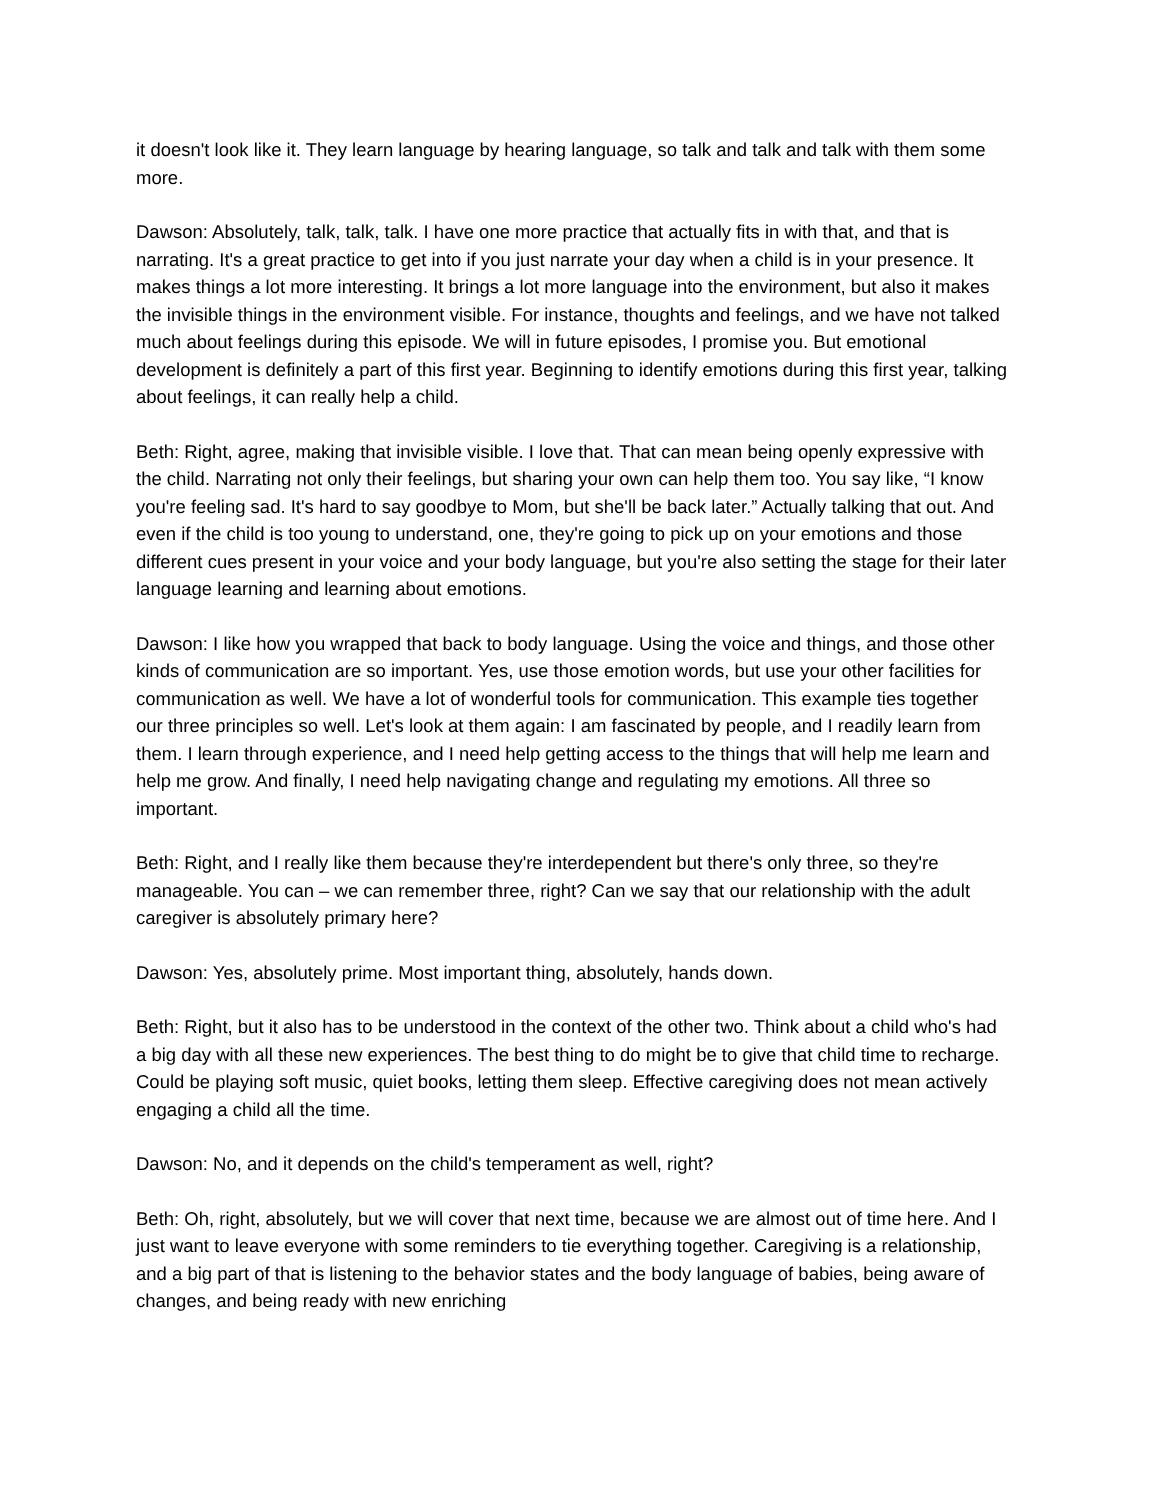it doesn't look like it. They learn language by hearing language, so talk and talk and talk with them some more.
Dawson: Absolutely, talk, talk, talk. I have one more practice that actually fits in with that, and that is narrating. It's a great practice to get into if you just narrate your day when a child is in your presence. It makes things a lot more interesting. It brings a lot more language into the environment, but also it makes the invisible things in the environment visible. For instance, thoughts and feelings, and we have not talked much about feelings during this episode. We will in future episodes, I promise you. But emotional development is definitely a part of this first year. Beginning to identify emotions during this first year, talking about feelings, it can really help a child.
Beth: Right, agree, making that invisible visible. I love that. That can mean being openly expressive with the child. Narrating not only their feelings, but sharing your own can help them too. You say like, “I know you're feeling sad. It's hard to say goodbye to Mom, but she'll be back later.” Actually talking that out. And even if the child is too young to understand, one, they're going to pick up on your emotions and those different cues present in your voice and your body language, but you're also setting the stage for their later language learning and learning about emotions.
Dawson: I like how you wrapped that back to body language. Using the voice and things, and those other kinds of communication are so important. Yes, use those emotion words, but use your other facilities for communication as well. We have a lot of wonderful tools for communication. This example ties together our three principles so well. Let's look at them again: I am fascinated by people, and I readily learn from them. I learn through experience, and I need help getting access to the things that will help me learn and help me grow. And finally, I need help navigating change and regulating my emotions. All three so important.
Beth: Right, and I really like them because they're interdependent but there's only three, so they're manageable. You can – we can remember three, right? Can we say that our relationship with the adult caregiver is absolutely primary here?
Dawson: Yes, absolutely prime. Most important thing, absolutely, hands down.
Beth: Right, but it also has to be understood in the context of the other two. Think about a child who's had a big day with all these new experiences. The best thing to do might be to give that child time to recharge. Could be playing soft music, quiet books, letting them sleep. Effective caregiving does not mean actively engaging a child all the time.
Dawson: No, and it depends on the child's temperament as well, right?
Beth: Oh, right, absolutely, but we will cover that next time, because we are almost out of time here. And I just want to leave everyone with some reminders to tie everything together. Caregiving is a relationship, and a big part of that is listening to the behavior states and the body language of babies, being aware of changes, and being ready with new enriching